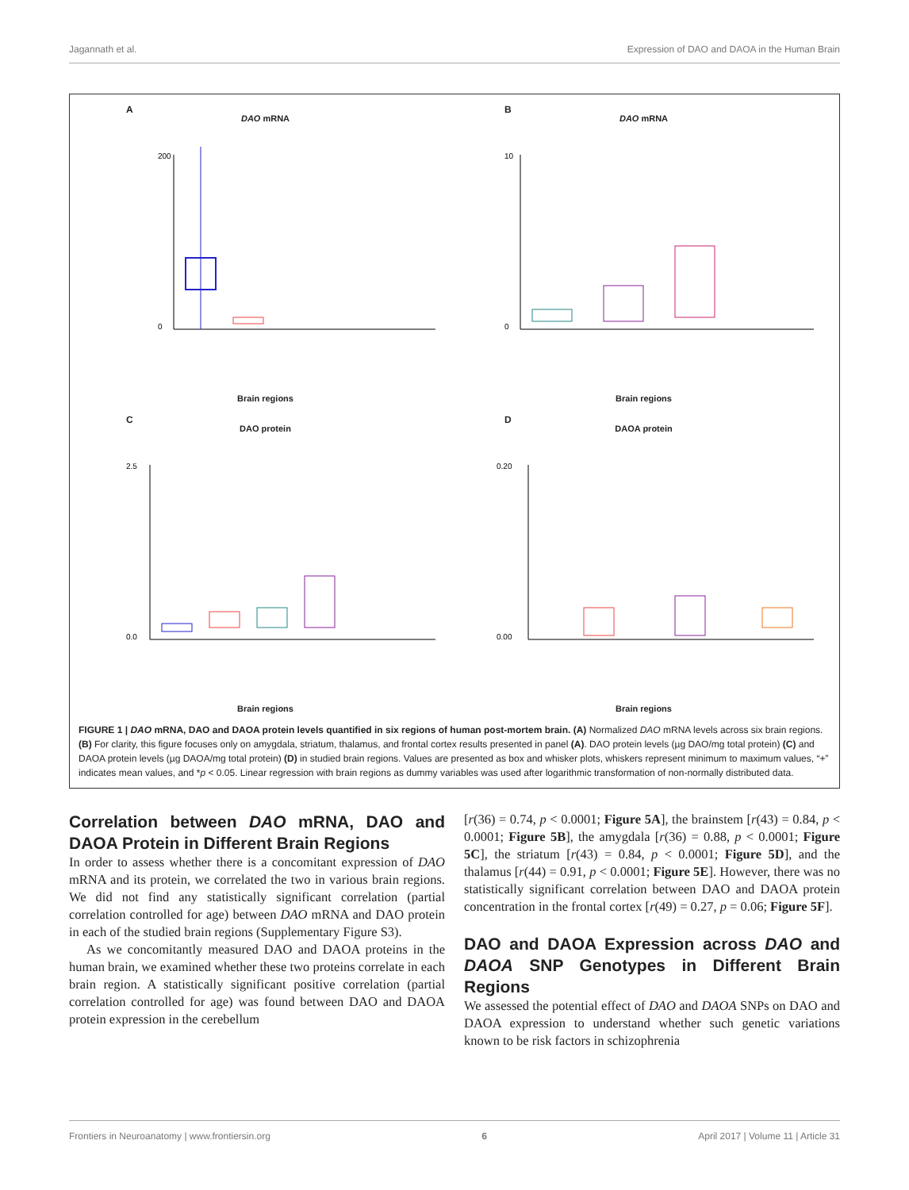Jagannath et al. Expression of DAO and DAOA in the Human Brain
A
DAO mRNA
200
0
Brain regions
B
DAO mRNA
10
0
Brain regions
C
DAO protein
2.5
0.0
Brain regions
D
DAOA protein
0.20
0.00
Brain regions
FIGURE 1 | DAO mRNA, DAO and DAOA protein levels quantified in six regions of human post-mortem brain. (A) Normalized DAO mRNA levels across six brain regions. (B) For clarity, this figure focuses only on amygdala, striatum, thalamus, and frontal cortex results presented in panel (A). DAO protein levels (µg DAO/mg total protein) (C) and DAOA protein levels (µg DAOA/mg total protein) (D) in studied brain regions. Values are presented as box and whisker plots, whiskers represent minimum to maximum values, “+” indicates mean values, and *p < 0.05. Linear regression with brain regions as dummy variables was used after logarithmic transformation of non-normally distributed data.
Correlation between DAO mRNA, DAO and DAOA Protein in Different Brain Regions
In order to assess whether there is a concomitant expression of DAO mRNA and its protein, we correlated the two in various brain regions. We did not find any statistically significant correlation (partial correlation controlled for age) between DAO mRNA and DAO protein in each of the studied brain regions (Supplementary Figure S3).
As we concomitantly measured DAO and DAOA proteins in the human brain, we examined whether these two proteins correlate in each brain region. A statistically significant positive correlation (partial correlation controlled for age) was found between DAO and DAOA protein expression in the cerebellum
[r(36) = 0.74, p < 0.0001; Figure 5A], the brainstem [r(43) = 0.84, p < 0.0001; Figure 5B], the amygdala [r(36) = 0.88, p < 0.0001; Figure 5C], the striatum [r(43) = 0.84, p < 0.0001; Figure 5D], and the thalamus [r(44) = 0.91, p < 0.0001; Figure 5E]. However, there was no statistically significant correlation between DAO and DAOA protein concentration in the frontal cortex [r(49) = 0.27, p = 0.06; Figure 5F].
DAO and DAOA Expression across DAO and DAOA SNP Genotypes in Different Brain Regions
We assessed the potential effect of DAO and DAOA SNPs on DAO and DAOA expression to understand whether such genetic variations known to be risk factors in schizophrenia
Frontiers in Neuroanatomy | www.frontiersin.org 6 April 2017 | Volume 11 | Article 31